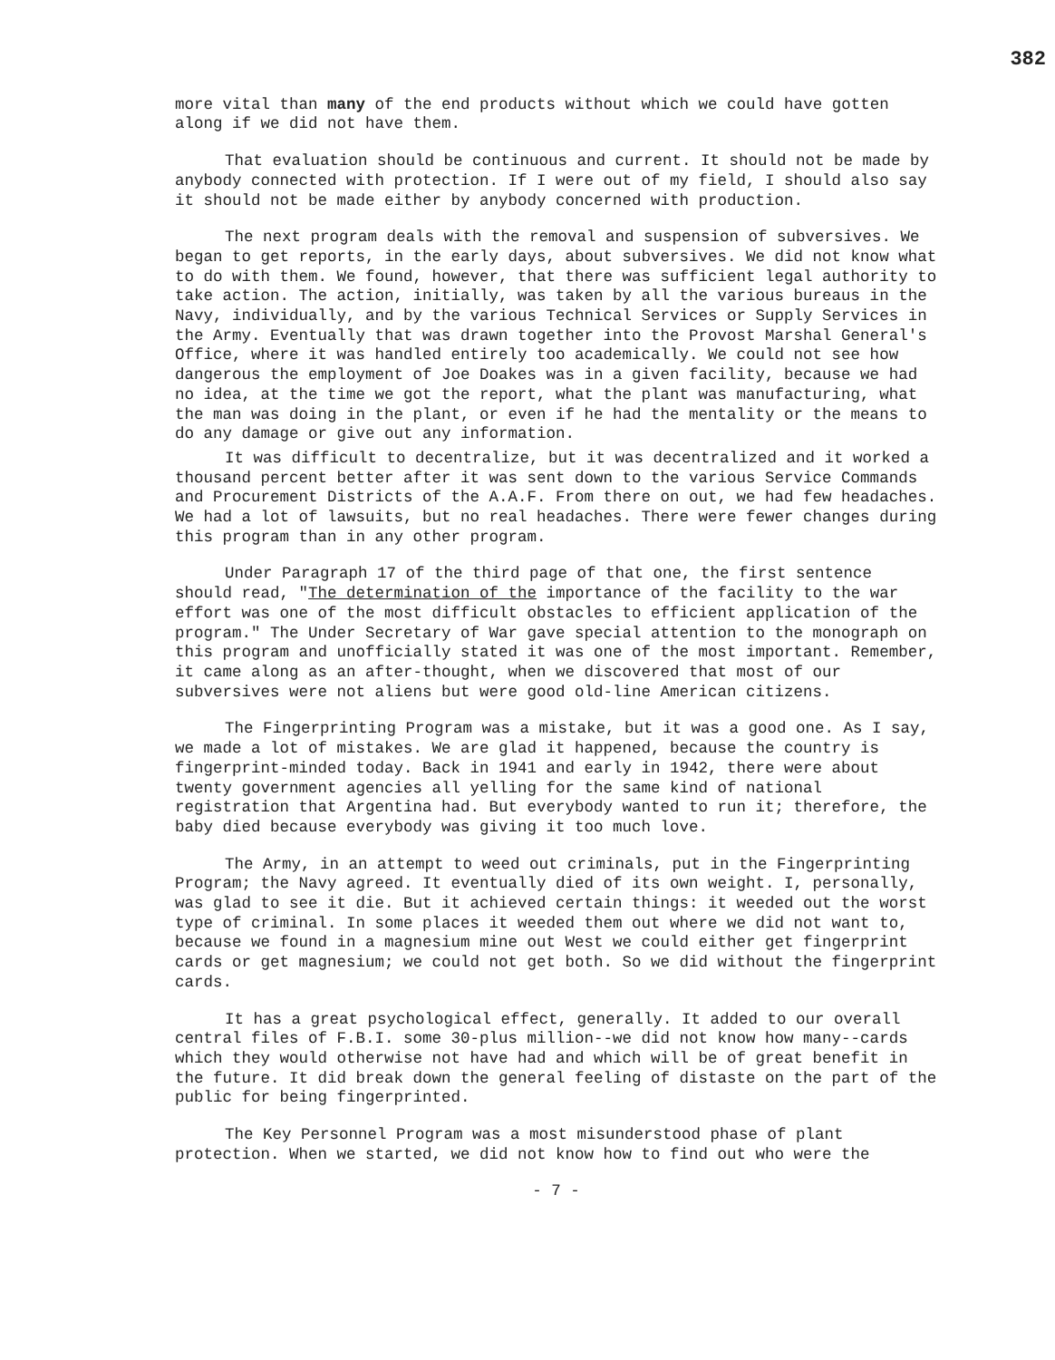382
more vital than many of the end products without which we could have gotten along if we did not have them.
That evaluation should be continuous and current. It should not be made by anybody connected with protection. If I were out of my field, I should also say it should not be made either by anybody concerned with production.
The next program deals with the removal and suspension of subversives. We began to get reports, in the early days, about subversives. We did not know what to do with them. We found, however, that there was sufficient legal authority to take action. The action, initially, was taken by all the various bureaus in the Navy, individually, and by the various Technical Services or Supply Services in the Army. Eventually that was drawn together into the Provost Marshal General's Office, where it was handled entirely too academically. We could not see how dangerous the employment of Joe Doakes was in a given facility, because we had no idea, at the time we got the report, what the plant was manufacturing, what the man was doing in the plant, or even if he had the mentality or the means to do any damage or give out any information.
It was difficult to decentralize, but it was decentralized and it worked a thousand percent better after it was sent down to the various Service Commands and Procurement Districts of the A.A.F. From there on out, we had few headaches. We had a lot of lawsuits, but no real headaches. There were fewer changes during this program than in any other program.
Under Paragraph 17 of the third page of that one, the first sentence should read, "The determination of the importance of the facility to the war effort was one of the most difficult obstacles to efficient application of the program." The Under Secretary of War gave special attention to the monograph on this program and unofficially stated it was one of the most important. Remember, it came along as an after-thought, when we discovered that most of our subversives were not aliens but were good old-line American citizens.
The Fingerprinting Program was a mistake, but it was a good one. As I say, we made a lot of mistakes. We are glad it happened, because the country is fingerprint-minded today. Back in 1941 and early in 1942, there were about twenty government agencies all yelling for the same kind of national registration that Argentina had. But everybody wanted to run it; therefore, the baby died because everybody was giving it too much love.
The Army, in an attempt to weed out criminals, put in the Fingerprinting Program; the Navy agreed. It eventually died of its own weight. I, personally, was glad to see it die. But it achieved certain things: it weeded out the worst type of criminal. In some places it weeded them out where we did not want to, because we found in a magnesium mine out West we could either get fingerprint cards or get magnesium; we could not get both. So we did without the fingerprint cards.
It has a great psychological effect, generally. It added to our overall central files of F.B.I. some 30-plus million--we did not know how many--cards which they would otherwise not have had and which will be of great benefit in the future. It did break down the general feeling of distaste on the part of the public for being fingerprinted.
The Key Personnel Program was a most misunderstood phase of plant protection. When we started, we did not know how to find out who were the
- 7 -